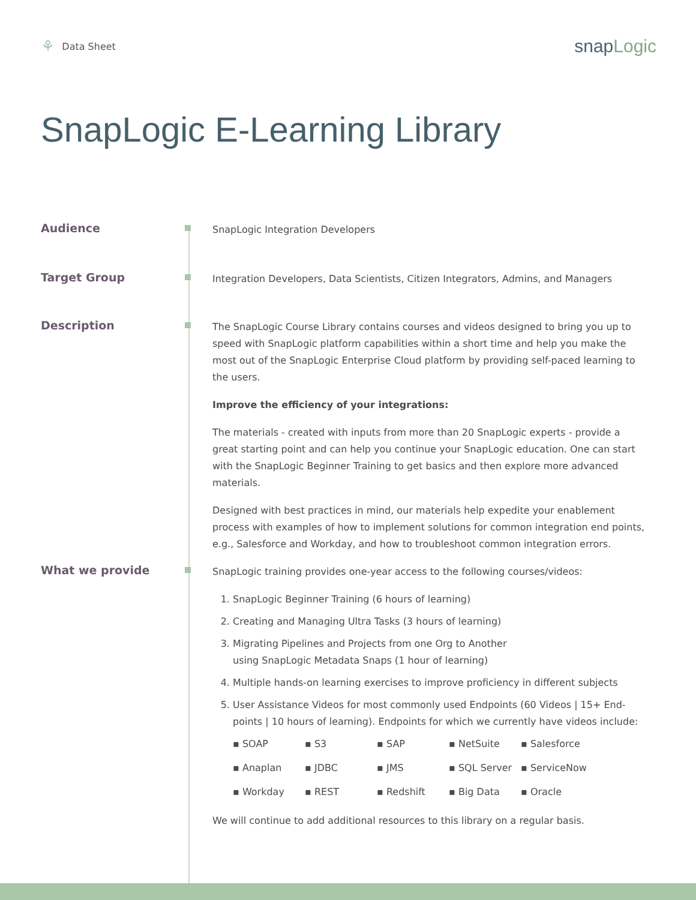⚘ Data Sheet
snapLogic
SnapLogic E-Learning Library
Audience
SnapLogic Integration Developers
Target Group
Integration Developers, Data Scientists, Citizen Integrators, Admins, and Managers
Description
The SnapLogic Course Library contains courses and videos designed to bring you up to speed with SnapLogic platform capabilities within a short time and help you make the most out of the SnapLogic Enterprise Cloud platform by providing self-paced learning to the users.
Improve the efficiency of your integrations:
The materials - created with inputs from more than 20 SnapLogic experts - provide a great starting point and can help you continue your SnapLogic education. One can start with the SnapLogic Beginner Training to get basics and then explore more advanced materials.
Designed with best practices in mind, our materials help expedite your enablement process with examples of how to implement solutions for common integration end points, e.g., Salesforce and Workday, and how to troubleshoot common integration errors.
What we provide
SnapLogic training provides one-year access to the following courses/videos:
1. SnapLogic Beginner Training (6 hours of learning)
2. Creating and Managing Ultra Tasks (3 hours of learning)
3. Migrating Pipelines and Projects from one Org to Another
using SnapLogic Metadata Snaps (1 hour of learning)
4. Multiple hands-on learning exercises to improve proficiency in different subjects
5. User Assistance Videos for most commonly used Endpoints (60 Videos | 15+ End-points | 10 hours of learning). Endpoints for which we currently have videos include:
▪ SOAP ▪ S3 ▪ SAP ▪ NetSuite ▪ Salesforce ▪ Anaplan ▪ JDBC ▪ JMS ▪ SQL Server ▪ ServiceNow ▪ Workday ▪ REST ▪ Redshift ▪ Big Data ▪ Oracle
We will continue to add additional resources to this library on a regular basis.